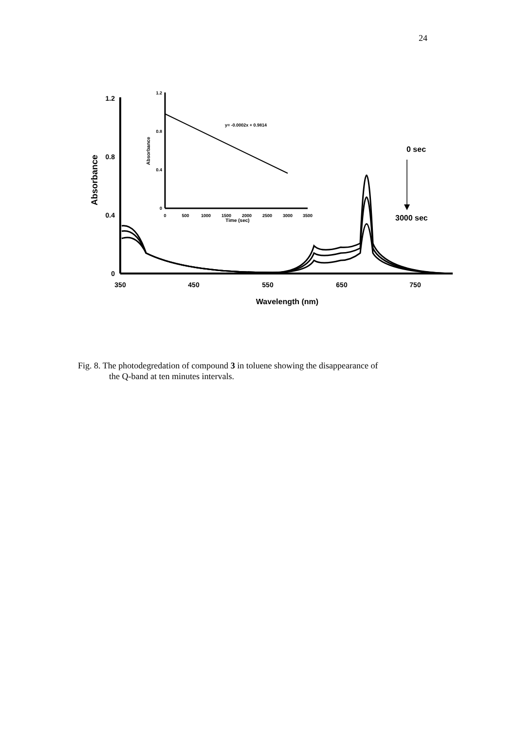24
1.2
0.8
0.4
0
350
450
550
650
750
Wavelength (nm)
Absorbance
0 sec
3000 sec
1.2
0.8
0.4
0
0
500
1000
1500
2000
2500
3000
3500
Time (sec)
Absorbance
y= -0.0002x + 0.9814
Fig. 8. The photodegredation of compound 3 in toluene showing the disappearance of
the Q-band at ten minutes intervals.